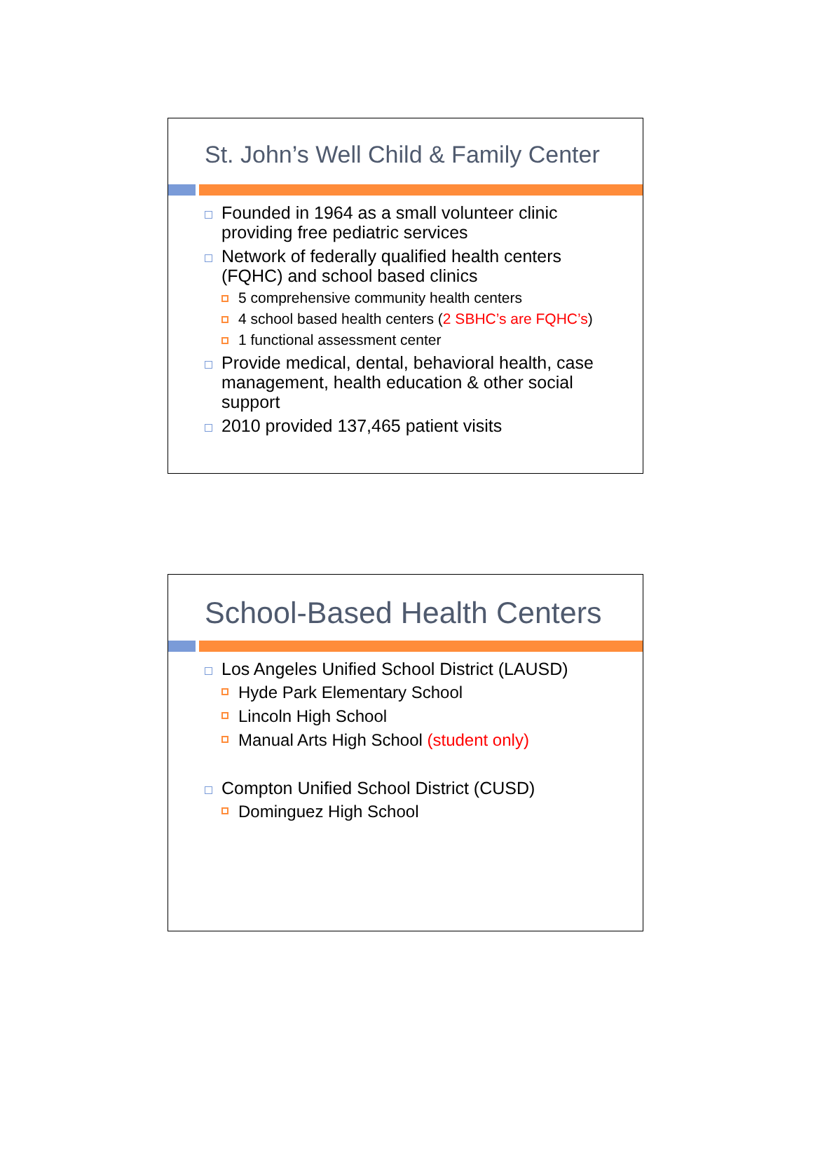St. John’s Well Child & Family Center
Founded in 1964 as a small volunteer clinic providing free pediatric services
Network of federally qualified health centers (FQHC) and school based clinics
5 comprehensive community health centers
4 school based health centers (2 SBHC’s are FQHC’s)
1 functional assessment center
Provide medical, dental, behavioral health, case management, health education & other social support
2010 provided 137,465 patient visits
School-Based Health Centers
Los Angeles Unified School District (LAUSD)
Hyde Park Elementary School
Lincoln High School
Manual Arts High School (student only)
Compton Unified School District (CUSD)
Dominguez High School